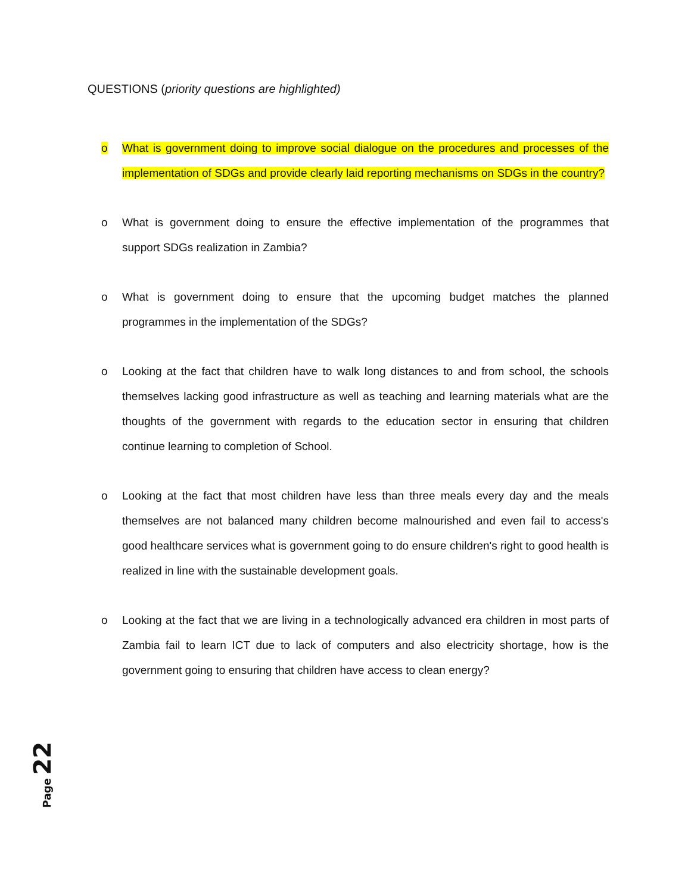QUESTIONS (priority questions are highlighted)
o What is government doing to improve social dialogue on the procedures and processes of the implementation of SDGs and provide clearly laid reporting mechanisms on SDGs in the country?
o What is government doing to ensure the effective implementation of the programmes that support SDGs realization in Zambia?
o What is government doing to ensure that the upcoming budget matches the planned programmes in the implementation of the SDGs?
o Looking at the fact that children have to walk long distances to and from school, the schools themselves lacking good infrastructure as well as teaching and learning materials what are the thoughts of the government with regards to the education sector in ensuring that children continue learning to completion of School.
o Looking at the fact that most children have less than three meals every day and the meals themselves are not balanced many children become malnourished and even fail to access's good healthcare services what is government going to do ensure children's right to good health is realized in line with the sustainable development goals.
o Looking at the fact that we are living in a technologically advanced era children in most parts of Zambia fail to learn ICT due to lack of computers and also electricity shortage, how is the government going to ensuring that children have access to clean energy?
Page 22